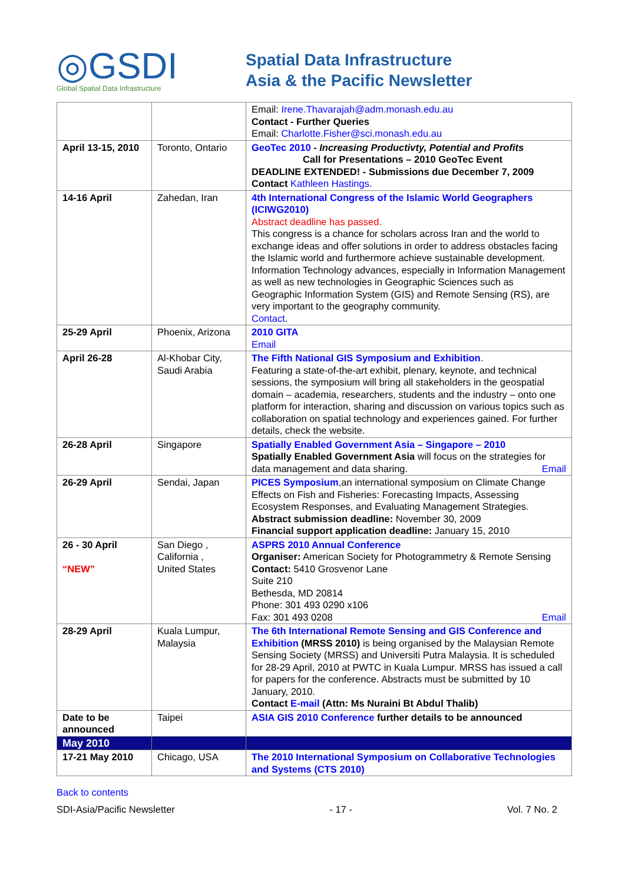◎GSDI
Global Spatial Data Infrastructure
Spatial Data Infrastructure
Asia & the Pacific Newsletter
| | | Email: Irene.Thavarajah@adm.monash.edu.au Contact - Further Queries Email: Charlotte.Fisher@sci.monash.edu.au |
| April 13-15, 2010 | Toronto, Ontario | GeoTec 2010 - Increasing Productivty, Potential and Profits Call for Presentations – 2010 GeoTec Event DEADLINE EXTENDED! - Submissions due December 7, 2009 Contact Kathleen Hastings . |
| 14-16 April | Zahedan, Iran | 4th International Congress of the Islamic World Geographers (ICIWG2010) Abstract deadline has passed. This congress is a chance for scholars across Iran and the world to exchange ideas and offer solutions in order to address obstacles facing the Islamic world and furthermore achieve sustainable development. Information Technology advances, especially in Information Management as well as new technologies in Geographic Sciences such as Geographic Information System (GIS) and Remote Sensing (RS), are very important to the geography community. Contact . |
| 25-29 April | Phoenix, Arizona | 2010 GITA Email |
| April 26-28 | Al-Khobar City, Saudi Arabia | The Fifth National GIS Symposium and Exhibition . Featuring a state-of-the-art exhibit, plenary, keynote, and technical sessions, the symposium will bring all stakeholders in the geospatial domain – academia, researchers, students and the industry – onto one platform for interaction, sharing and discussion on various topics such as collaboration on spatial technology and experiences gained. For further details, check the website. |
| 26-28 April | Singapore | Spatially Enabled Government Asia – Singapore – 2010 Spatially Enabled Government Asia will focus on the strategies for data management and data sharing. Email |
| 26-29 April | Sendai, Japan | PICES Symposium ,an international symposium on Climate Change Effects on Fish and Fisheries: Forecasting Impacts, Assessing Ecosystem Responses, and Evaluating Management Strategies. Abstract submission deadline: November 30, 2009 Financial support application deadline: January 15, 2010 |
| 26 - 30 April “NEW” | San Diego , California , United States | ASPRS 2010 Annual Conference Organiser: American Society for Photogrammetry & Remote Sensing Contact: 5410 Grosvenor Lane Suite 210 Bethesda, MD 20814 Phone: 301 493 0290 x106 Fax: 301 493 0208 Email |
| 28-29 April | Kuala Lumpur, Malaysia | The 6th International Remote Sensing and GIS Conference and Exhibition (MRSS 2010) is being organised by the Malaysian Remote Sensing Society (MRSS) and Universiti Putra Malaysia. It is scheduled for 28-29 April, 2010 at PWTC in Kuala Lumpur. MRSS has issued a call for papers for the conference. Abstracts must be submitted by 10 January, 2010. Contact E-mail (Attn: Ms Nuraini Bt Abdul Thalib) |
| Date to be announced | Taipei | ASIA GIS 2010 Conference further details to be announced |
| May 2010 | | |
| 17-21 May 2010 | Chicago, USA | The 2010 International Symposium on Collaborative Technologies and Systems (CTS 2010) |
Back to contents
SDI-Asia/Pacific Newsletter - 17 - Vol. 7 No. 2